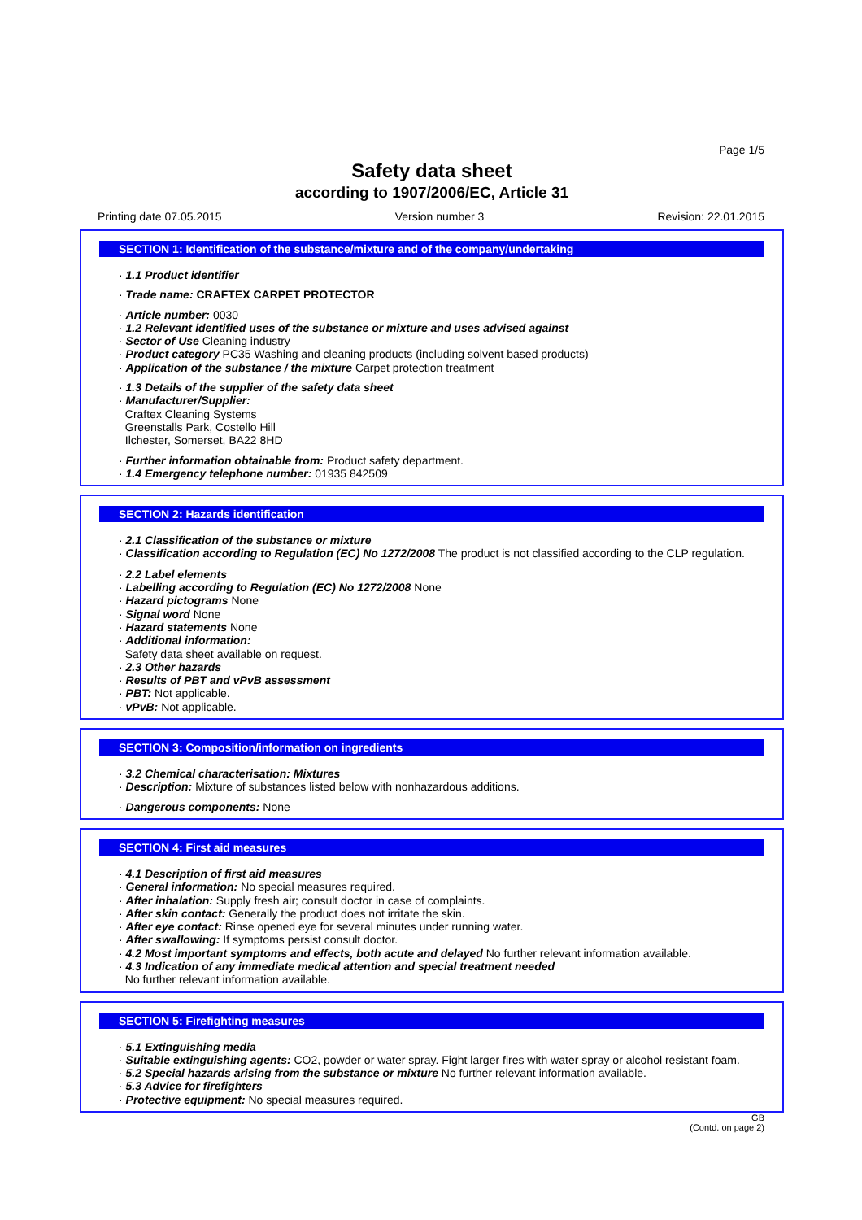Page 1/5
Safety data sheet
according to 1907/2006/EC, Article 31
Printing date 07.05.2015 Version number 3 Revision: 22.01.2015
SECTION 1: Identification of the substance/mixture and of the company/undertaking
· 1.1 Product identifier
· Trade name: CRAFTEX CARPET PROTECTOR
· Article number: 0030
· 1.2 Relevant identified uses of the substance or mixture and uses advised against
· Sector of Use Cleaning industry
· Product category PC35 Washing and cleaning products (including solvent based products)
· Application of the substance / the mixture Carpet protection treatment
· 1.3 Details of the supplier of the safety data sheet
· Manufacturer/Supplier:
Craftex Cleaning Systems
Greenstalls Park, Costello Hill
Ilchester, Somerset, BA22 8HD
· Further information obtainable from: Product safety department.
· 1.4 Emergency telephone number: 01935 842509
SECTION 2: Hazards identification
· 2.1 Classification of the substance or mixture
· Classification according to Regulation (EC) No 1272/2008 The product is not classified according to the CLP regulation.
· 2.2 Label elements
· Labelling according to Regulation (EC) No 1272/2008 None
· Hazard pictograms None
· Signal word None
· Hazard statements None
· Additional information:
Safety data sheet available on request.
· 2.3 Other hazards
· Results of PBT and vPvB assessment
· PBT: Not applicable.
· vPvB: Not applicable.
SECTION 3: Composition/information on ingredients
· 3.2 Chemical characterisation: Mixtures
· Description: Mixture of substances listed below with nonhazardous additions.
· Dangerous components: None
SECTION 4: First aid measures
· 4.1 Description of first aid measures
· General information: No special measures required.
· After inhalation: Supply fresh air; consult doctor in case of complaints.
· After skin contact: Generally the product does not irritate the skin.
· After eye contact: Rinse opened eye for several minutes under running water.
· After swallowing: If symptoms persist consult doctor.
· 4.2 Most important symptoms and effects, both acute and delayed No further relevant information available.
· 4.3 Indication of any immediate medical attention and special treatment needed
No further relevant information available.
SECTION 5: Firefighting measures
· 5.1 Extinguishing media
· Suitable extinguishing agents: CO2, powder or water spray. Fight larger fires with water spray or alcohol resistant foam.
· 5.2 Special hazards arising from the substance or mixture No further relevant information available.
· 5.3 Advice for firefighters
· Protective equipment: No special measures required.
GB
(Contd. on page 2)